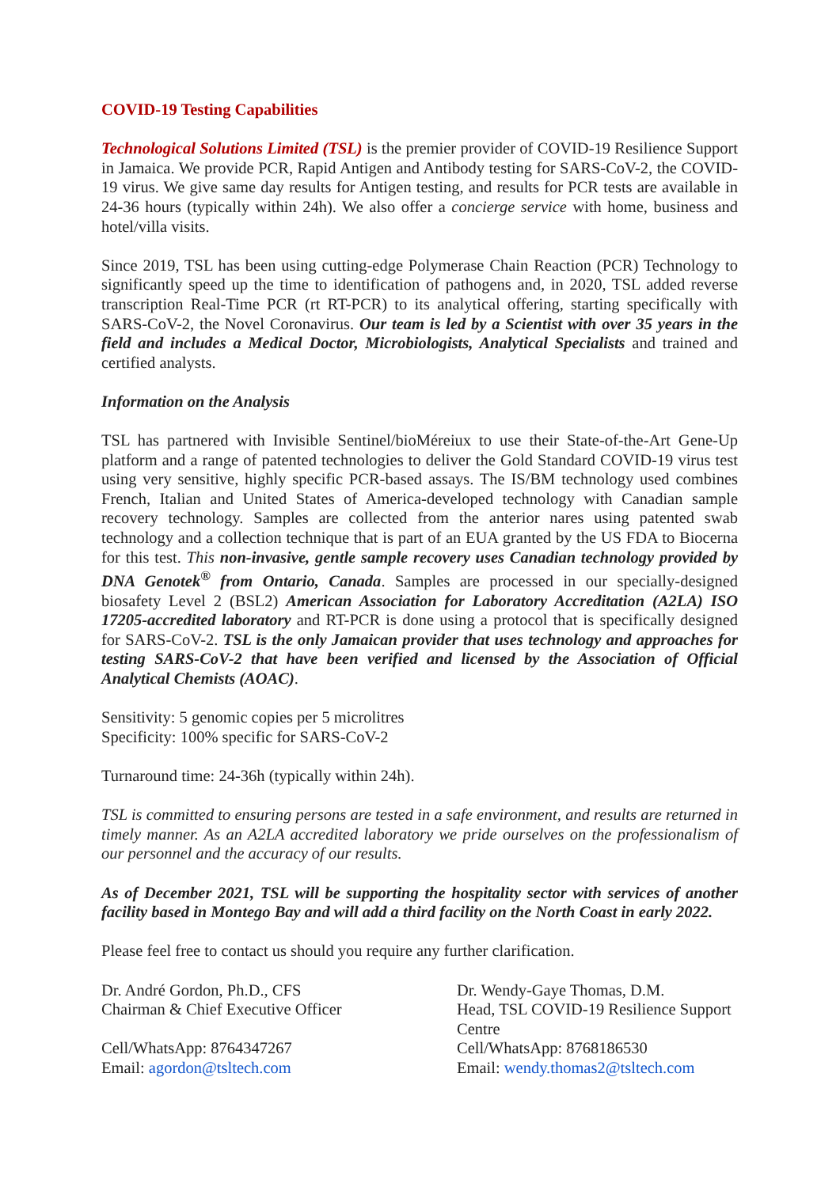COVID-19 Testing Capabilities
Technological Solutions Limited (TSL) is the premier provider of COVID-19 Resilience Support in Jamaica. We provide PCR, Rapid Antigen and Antibody testing for SARS-CoV-2, the COVID-19 virus. We give same day results for Antigen testing, and results for PCR tests are available in 24-36 hours (typically within 24h). We also offer a concierge service with home, business and hotel/villa visits.
Since 2019, TSL has been using cutting-edge Polymerase Chain Reaction (PCR) Technology to significantly speed up the time to identification of pathogens and, in 2020, TSL added reverse transcription Real-Time PCR (rt RT-PCR) to its analytical offering, starting specifically with SARS-CoV-2, the Novel Coronavirus. Our team is led by a Scientist with over 35 years in the field and includes a Medical Doctor, Microbiologists, Analytical Specialists and trained and certified analysts.
Information on the Analysis
TSL has partnered with Invisible Sentinel/bioMéreiux to use their State-of-the-Art Gene-Up platform and a range of patented technologies to deliver the Gold Standard COVID-19 virus test using very sensitive, highly specific PCR-based assays. The IS/BM technology used combines French, Italian and United States of America-developed technology with Canadian sample recovery technology. Samples are collected from the anterior nares using patented swab technology and a collection technique that is part of an EUA granted by the US FDA to Biocerna for this test. This non-invasive, gentle sample recovery uses Canadian technology provided by DNA Genotek<sup>®</sup> from Ontario, Canada. Samples are processed in our specially-designed biosafety Level 2 (BSL2) American Association for Laboratory Accreditation (A2LA) ISO 17205-accredited laboratory and RT-PCR is done using a protocol that is specifically designed for SARS-CoV-2. TSL is the only Jamaican provider that uses technology and approaches for testing SARS-CoV-2 that have been verified and licensed by the Association of Official Analytical Chemists (AOAC).
Sensitivity: 5 genomic copies per 5 microlitres
Specificity: 100% specific for SARS-CoV-2
Turnaround time: 24-36h (typically within 24h).
TSL is committed to ensuring persons are tested in a safe environment, and results are returned in timely manner. As an A2LA accredited laboratory we pride ourselves on the professionalism of our personnel and the accuracy of our results.
As of December 2021, TSL will be supporting the hospitality sector with services of another facility based in Montego Bay and will add a third facility on the North Coast in early 2022.
Please feel free to contact us should you require any further clarification.
Dr. André Gordon, Ph.D., CFS
Chairman & Chief Executive Officer
Cell/WhatsApp: 8764347267
Email: agordon@tsltech.com
Dr. Wendy-Gaye Thomas, D.M.
Head, TSL COVID-19 Resilience Support Centre
Cell/WhatsApp: 8768186530
Email: wendy.thomas2@tsltech.com